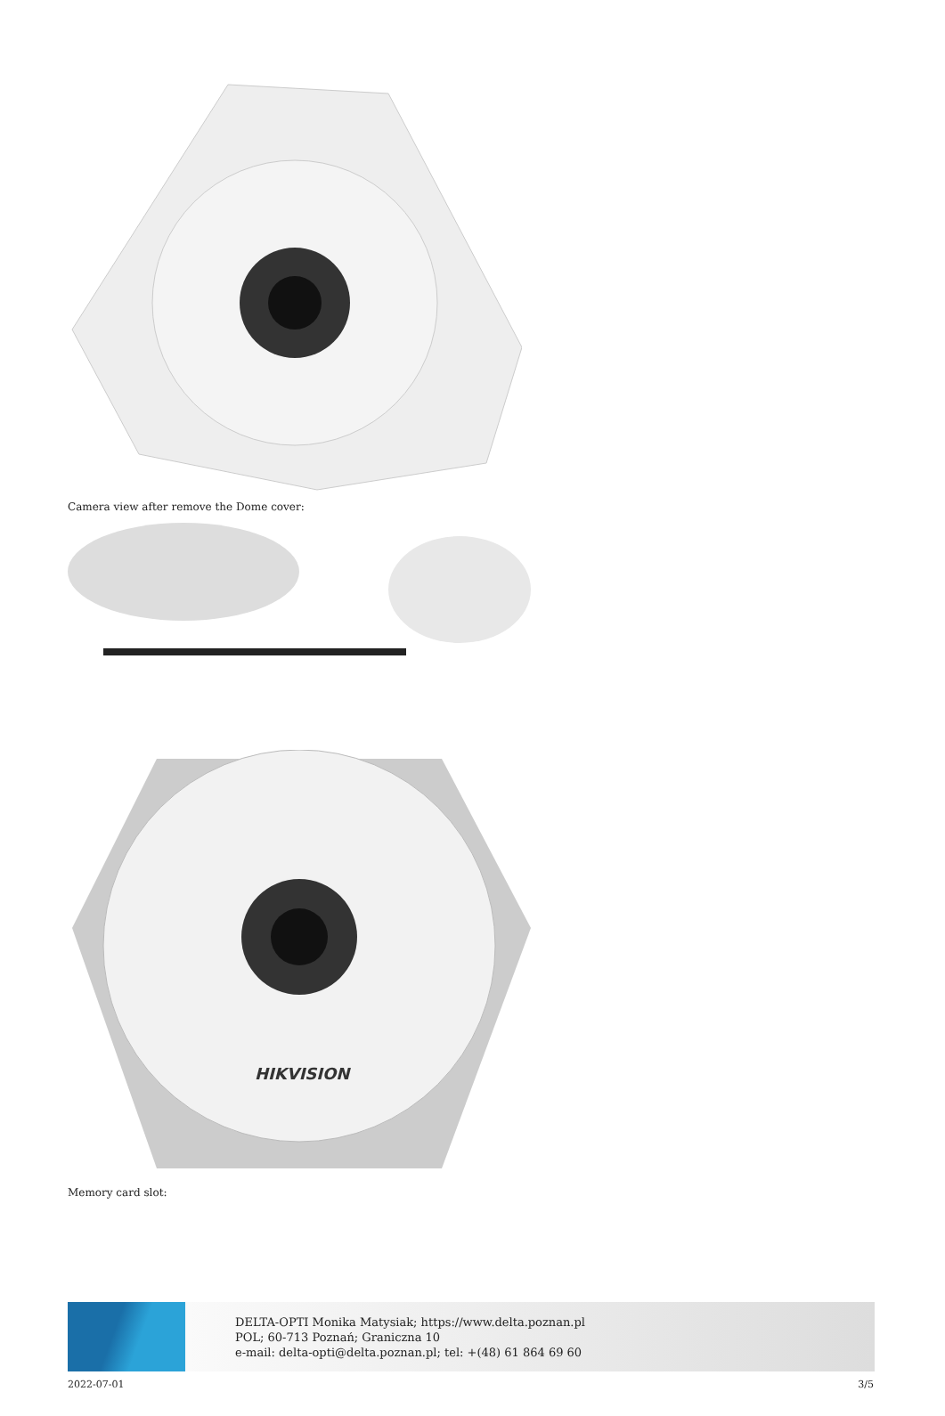Camera view after remove the Dome cover:
HIKVISION
Memory card slot:
DELTA-OPTI Monika Matysiak; https://www.delta.poznan.pl
POL; 60-713 Poznań; Graniczna 10
e-mail: delta-opti@delta.poznan.pl; tel: +(48) 61 864 69 60
2022-07-01 3/5